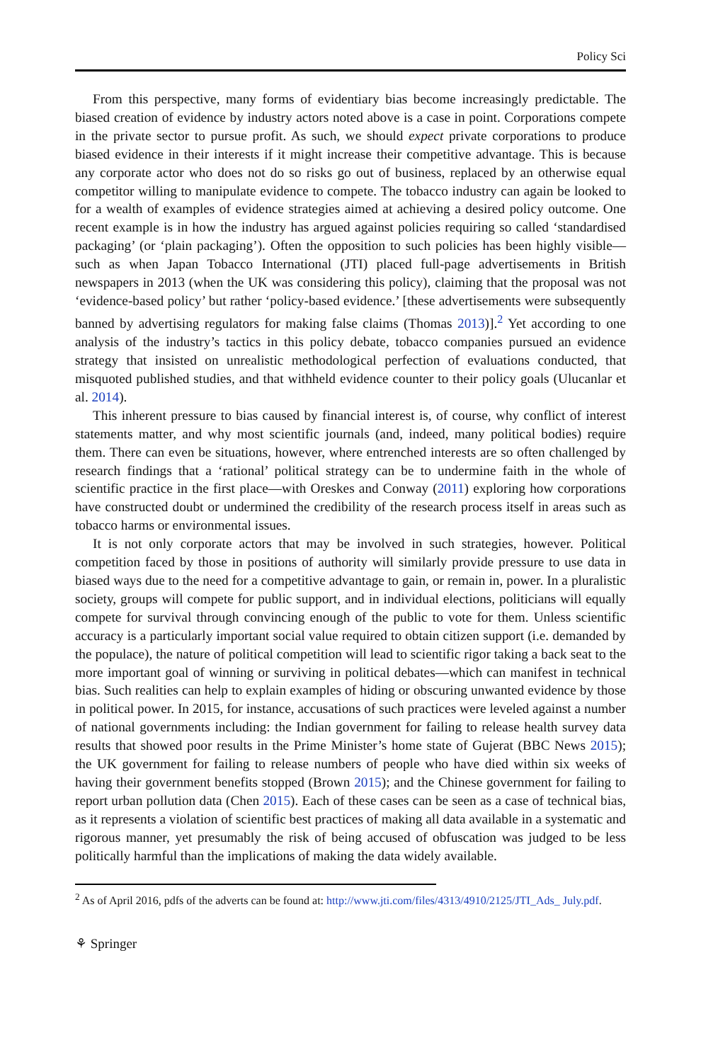Policy Sci
From this perspective, many forms of evidentiary bias become increasingly predictable. The biased creation of evidence by industry actors noted above is a case in point. Corporations compete in the private sector to pursue profit. As such, we should expect private corporations to produce biased evidence in their interests if it might increase their competitive advantage. This is because any corporate actor who does not do so risks go out of business, replaced by an otherwise equal competitor willing to manipulate evidence to compete. The tobacco industry can again be looked to for a wealth of examples of evidence strategies aimed at achieving a desired policy outcome. One recent example is in how the industry has argued against policies requiring so called ‘standardised packaging’ (or ‘plain packaging’). Often the opposition to such policies has been highly visible—such as when Japan Tobacco International (JTI) placed full-page advertisements in British newspapers in 2013 (when the UK was considering this policy), claiming that the proposal was not ‘evidence-based policy’ but rather ‘policy-based evidence.’ [these advertisements were subsequently banned by advertising regulators for making false claims (Thomas 2013)].<sup>2</sup> Yet according to one analysis of the industry’s tactics in this policy debate, tobacco companies pursued an evidence strategy that insisted on unrealistic methodological perfection of evaluations conducted, that misquoted published studies, and that withheld evidence counter to their policy goals (Ulucanlar et al. 2014).
This inherent pressure to bias caused by financial interest is, of course, why conflict of interest statements matter, and why most scientific journals (and, indeed, many political bodies) require them. There can even be situations, however, where entrenched interests are so often challenged by research findings that a ‘rational’ political strategy can be to undermine faith in the whole of scientific practice in the first place—with Oreskes and Conway (2011) exploring how corporations have constructed doubt or undermined the credibility of the research process itself in areas such as tobacco harms or environmental issues.
It is not only corporate actors that may be involved in such strategies, however. Political competition faced by those in positions of authority will similarly provide pressure to use data in biased ways due to the need for a competitive advantage to gain, or remain in, power. In a pluralistic society, groups will compete for public support, and in individual elections, politicians will equally compete for survival through convincing enough of the public to vote for them. Unless scientific accuracy is a particularly important social value required to obtain citizen support (i.e. demanded by the populace), the nature of political competition will lead to scientific rigor taking a back seat to the more important goal of winning or surviving in political debates—which can manifest in technical bias. Such realities can help to explain examples of hiding or obscuring unwanted evidence by those in political power. In 2015, for instance, accusations of such practices were leveled against a number of national governments including: the Indian government for failing to release health survey data results that showed poor results in the Prime Minister’s home state of Gujerat (BBC News 2015); the UK government for failing to release numbers of people who have died within six weeks of having their government benefits stopped (Brown 2015); and the Chinese government for failing to report urban pollution data (Chen 2015). Each of these cases can be seen as a case of technical bias, as it represents a violation of scientific best practices of making all data available in a systematic and rigorous manner, yet presumably the risk of being accused of obfuscation was judged to be less politically harmful than the implications of making the data widely available.
<sup>2</sup> As of April 2016, pdfs of the adverts can be found at: http://www.jti.com/files/4313/4910/2125/JTI_Ads_ July.pdf.
⚘ Springer